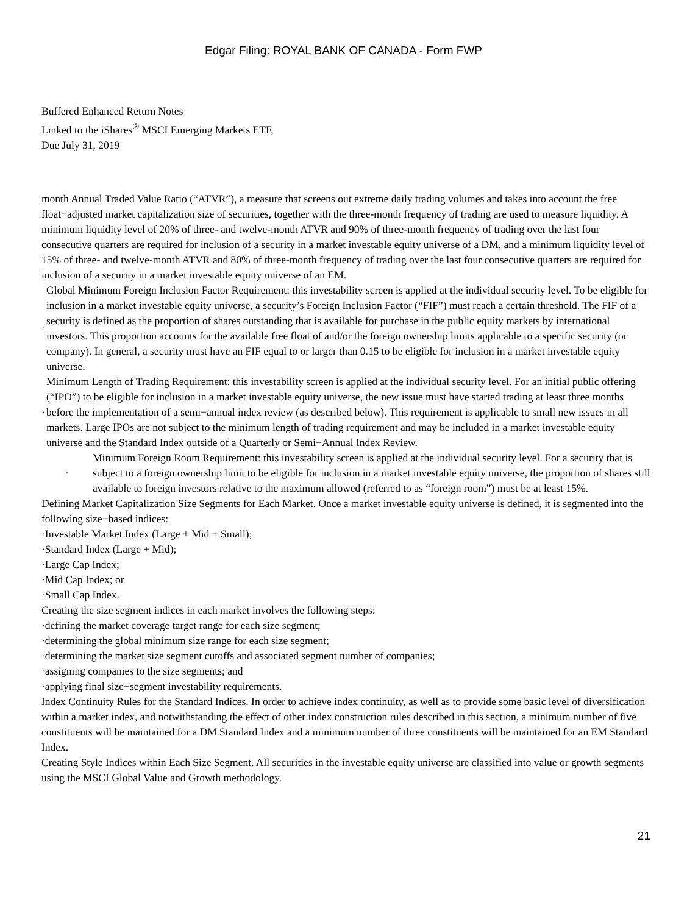Edgar Filing: ROYAL BANK OF CANADA - Form FWP
Buffered Enhanced Return Notes
Linked to the iShares<sup>®</sup> MSCI Emerging Markets ETF,
Due July 31, 2019
month Annual Traded Value Ratio (“ATVR”), a measure that screens out extreme daily trading volumes and takes into account the free float−adjusted market capitalization size of securities, together with the three-month frequency of trading are used to measure liquidity. A minimum liquidity level of 20% of three- and twelve-month ATVR and 90% of three-month frequency of trading over the last four consecutive quarters are required for inclusion of a security in a market investable equity universe of a DM, and a minimum liquidity level of 15% of three- and twelve-month ATVR and 80% of three-month frequency of trading over the last four consecutive quarters are required for inclusion of a security in a market investable equity universe of an EM.
·
Global Minimum Foreign Inclusion Factor Requirement: this investability screen is applied at the individual security level. To be eligible for inclusion in a market investable equity universe, a security’s Foreign Inclusion Factor (“FIF”) must reach a certain threshold. The FIF of a security is defined as the proportion of shares outstanding that is available for purchase in the public equity markets by international investors. This proportion accounts for the available free float of and/or the foreign ownership limits applicable to a specific security (or company). In general, a security must have an FIF equal to or larger than 0.15 to be eligible for inclusion in a market investable equity universe.
·
Minimum Length of Trading Requirement: this investability screen is applied at the individual security level. For an initial public offering (“IPO”) to be eligible for inclusion in a market investable equity universe, the new issue must have started trading at least three months before the implementation of a semi−annual index review (as described below). This requirement is applicable to small new issues in all markets. Large IPOs are not subject to the minimum length of trading requirement and may be included in a market investable equity universe and the Standard Index outside of a Quarterly or Semi−Annual Index Review.
· Minimum Foreign Room Requirement: this investability screen is applied at the individual security level. For a security that is subject to a foreign ownership limit to be eligible for inclusion in a market investable equity universe, the proportion of shares still available to foreign investors relative to the maximum allowed (referred to as “foreign room”) must be at least 15%.
Defining Market Capitalization Size Segments for Each Market. Once a market investable equity universe is defined, it is segmented into the following size−based indices:
·Investable Market Index (Large + Mid + Small);
·Standard Index (Large + Mid);
·Large Cap Index;
·Mid Cap Index; or
·Small Cap Index.
Creating the size segment indices in each market involves the following steps:
·defining the market coverage target range for each size segment;
·determining the global minimum size range for each size segment;
·determining the market size segment cutoffs and associated segment number of companies;
·assigning companies to the size segments; and
·applying final size−segment investability requirements.
Index Continuity Rules for the Standard Indices. In order to achieve index continuity, as well as to provide some basic level of diversification within a market index, and notwithstanding the effect of other index construction rules described in this section, a minimum number of five constituents will be maintained for a DM Standard Index and a minimum number of three constituents will be maintained for an EM Standard Index.
Creating Style Indices within Each Size Segment. All securities in the investable equity universe are classified into value or growth segments using the MSCI Global Value and Growth methodology.
21